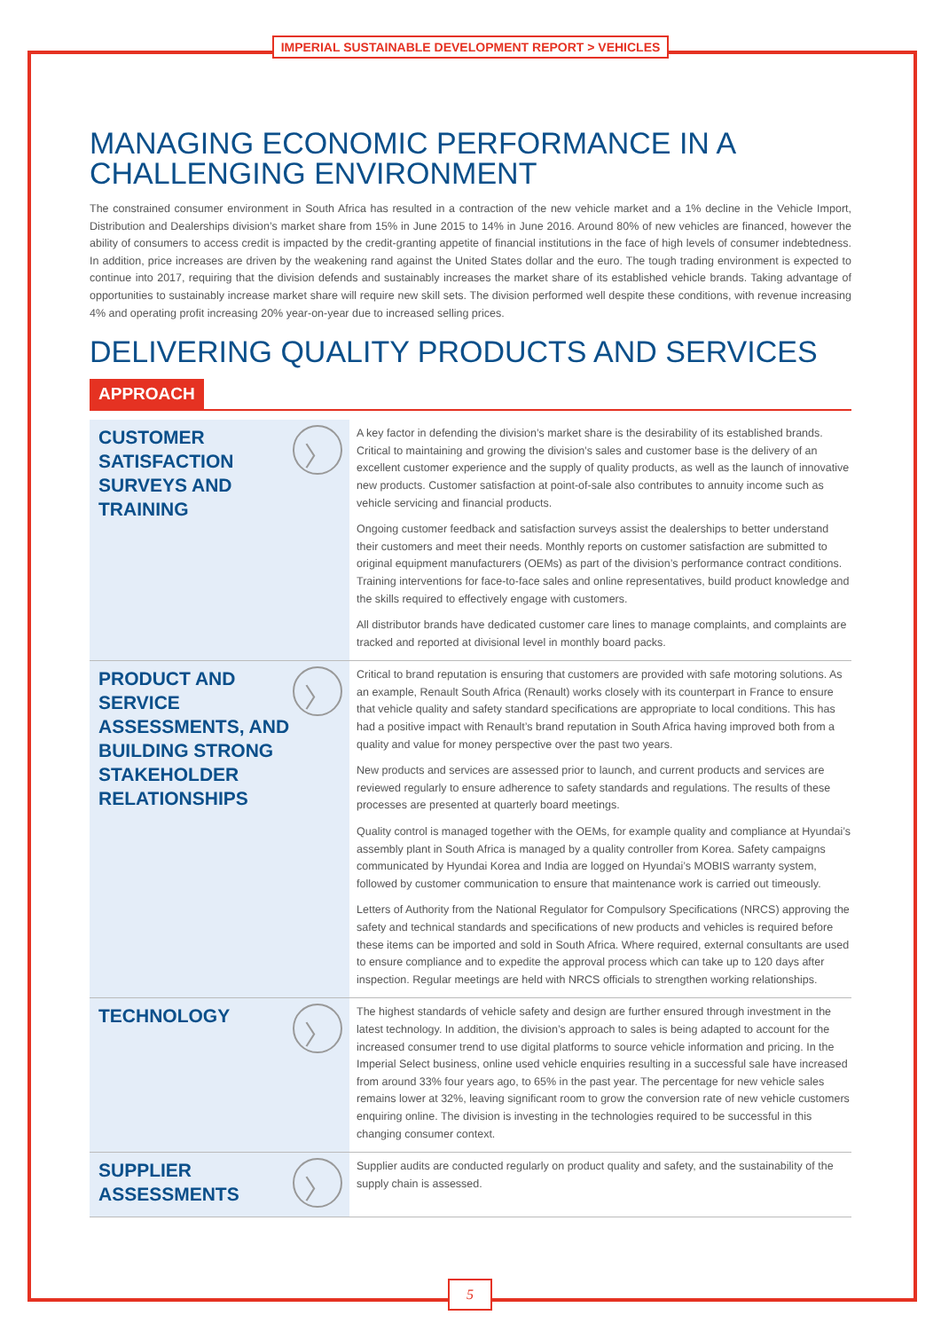IMPERIAL SUSTAINABLE DEVELOPMENT REPORT > VEHICLES
MANAGING ECONOMIC PERFORMANCE IN A CHALLENGING ENVIRONMENT
The constrained consumer environment in South Africa has resulted in a contraction of the new vehicle market and a 1% decline in the Vehicle Import, Distribution and Dealerships division’s market share from 15% in June 2015 to 14% in June 2016. Around 80% of new vehicles are financed, however the ability of consumers to access credit is impacted by the credit-granting appetite of financial institutions in the face of high levels of consumer indebtedness. In addition, price increases are driven by the weakening rand against the United States dollar and the euro. The tough trading environment is expected to continue into 2017, requiring that the division defends and sustainably increases the market share of its established vehicle brands. Taking advantage of opportunities to sustainably increase market share will require new skill sets. The division performed well despite these conditions, with revenue increasing 4% and operating profit increasing 20% year-on-year due to increased selling prices.
DELIVERING QUALITY PRODUCTS AND SERVICES
APPROACH
CUSTOMER SATISFACTION SURVEYS AND TRAINING
〉
A key factor in defending the division’s market share is the desirability of its established brands. Critical to maintaining and growing the division’s sales and customer base is the delivery of an excellent customer experience and the supply of quality products, as well as the launch of innovative new products. Customer satisfaction at point-of-sale also contributes to annuity income such as vehicle servicing and financial products.
Ongoing customer feedback and satisfaction surveys assist the dealerships to better understand their customers and meet their needs. Monthly reports on customer satisfaction are submitted to original equipment manufacturers (OEMs) as part of the division’s performance contract conditions. Training interventions for face-to-face sales and online representatives, build product knowledge and the skills required to effectively engage with customers.
All distributor brands have dedicated customer care lines to manage complaints, and complaints are tracked and reported at divisional level in monthly board packs.
PRODUCT AND SERVICE ASSESSMENTS, AND BUILDING STRONG STAKEHOLDER RELATIONSHIPS
〉
Critical to brand reputation is ensuring that customers are provided with safe motoring solutions. As an example, Renault South Africa (Renault) works closely with its counterpart in France to ensure that vehicle quality and safety standard specifications are appropriate to local conditions. This has had a positive impact with Renault’s brand reputation in South Africa having improved both from a quality and value for money perspective over the past two years.
New products and services are assessed prior to launch, and current products and services are reviewed regularly to ensure adherence to safety standards and regulations. The results of these processes are presented at quarterly board meetings.
Quality control is managed together with the OEMs, for example quality and compliance at Hyundai’s assembly plant in South Africa is managed by a quality controller from Korea. Safety campaigns communicated by Hyundai Korea and India are logged on Hyundai’s MOBIS warranty system, followed by customer communication to ensure that maintenance work is carried out timeously.
Letters of Authority from the National Regulator for Compulsory Specifications (NRCS) approving the safety and technical standards and specifications of new products and vehicles is required before these items can be imported and sold in South Africa. Where required, external consultants are used to ensure compliance and to expedite the approval process which can take up to 120 days after inspection. Regular meetings are held with NRCS officials to strengthen working relationships.
TECHNOLOGY
〉
The highest standards of vehicle safety and design are further ensured through investment in the latest technology. In addition, the division’s approach to sales is being adapted to account for the increased consumer trend to use digital platforms to source vehicle information and pricing. In the Imperial Select business, online used vehicle enquiries resulting in a successful sale have increased from around 33% four years ago, to 65% in the past year. The percentage for new vehicle sales remains lower at 32%, leaving significant room to grow the conversion rate of new vehicle customers enquiring online. The division is investing in the technologies required to be successful in this changing consumer context.
SUPPLIER ASSESSMENTS
〉
Supplier audits are conducted regularly on product quality and safety, and the sustainability of the supply chain is assessed.
5